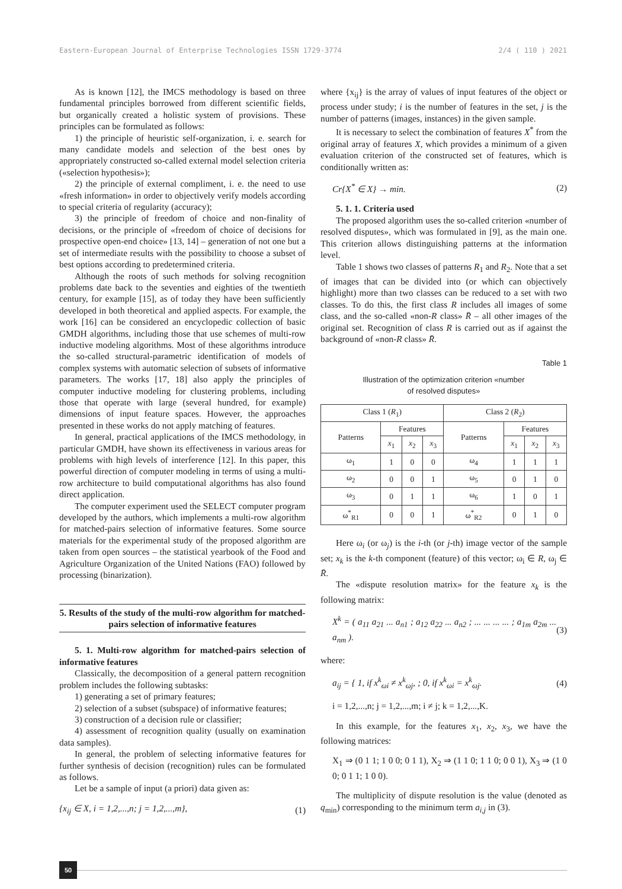Eastern-European Journal of Enterprise Technologies ISSN 1729-3774 2/4 ( 110 ) 2021
As is known [12], the IMCS methodology is based on three fundamental principles borrowed from different scientific fields, but organically created a holistic system of provisions. These principles can be formulated as follows:
1) the principle of heuristic self-organization, i. e. search for many candidate models and selection of the best ones by appropriately constructed so-called external model selection criteria («selection hypothesis»);
2) the principle of external compliment, i. e. the need to use «fresh information» in order to objectively verify models according to special criteria of regularity (accuracy);
3) the principle of freedom of choice and non-finality of decisions, or the principle of «freedom of choice of decisions for prospective open-end choice» [13, 14] – generation of not one but a set of intermediate results with the possibility to choose a subset of best options according to predetermined criteria.
Although the roots of such methods for solving recognition problems date back to the seventies and eighties of the twentieth century, for example [15], as of today they have been sufficiently developed in both theoretical and applied aspects. For example, the work [16] can be considered an encyclopedic collection of basic GMDH algorithms, including those that use schemes of multi-row inductive modeling algorithms. Most of these algorithms introduce the so-called structural-parametric identification of models of complex systems with automatic selection of subsets of informative parameters. The works [17, 18] also apply the principles of computer inductive modeling for clustering problems, including those that operate with large (several hundred, for example) dimensions of input feature spaces. However, the approaches presented in these works do not apply matching of features.
In general, practical applications of the IMCS methodology, in particular GMDH, have shown its effectiveness in various areas for problems with high levels of interference [12]. In this paper, this powerful direction of computer modeling in terms of using a multi-row architecture to build computational algorithms has also found direct application.
The computer experiment used the SELECT computer program developed by the authors, which implements a multi-row algorithm for matched-pairs selection of informative features. Some source materials for the experimental study of the proposed algorithm are taken from open sources – the statistical yearbook of the Food and Agriculture Organization of the United Nations (FAO) followed by processing (binarization).
5. Results of the study of the multi-row algorithm for matched-pairs selection of informative features
5. 1. Multi-row algorithm for matched-pairs selection of informative features
Classically, the decomposition of a general pattern recognition problem includes the following subtasks:
1) generating a set of primary features;
2) selection of a subset (subspace) of informative features;
3) construction of a decision rule or classifier;
4) assessment of recognition quality (usually on examination data samples).
In general, the problem of selecting informative features for further synthesis of decision (recognition) rules can be formulated as follows.
Let be a sample of input (a priori) data given as:
{x<sub>ij</sub> ∈ X, i = 1,2,...,n; j = 1,2,...,m}, (1)
where {x<sub>ij</sub>} is the array of values of input features of the object or process under study; i is the number of features in the set, j is the number of patterns (images, instances) in the given sample.
It is necessary to select the combination of features X<sup>*</sup> from the original array of features X, which provides a minimum of a given evaluation criterion of the constructed set of features, which is conditionally written as:
Cr{X<sup>*</sup> ∈ X} → min. (2)
5. 1. 1. Criteria used
The proposed algorithm uses the so-called criterion «number of resolved disputes», which was formulated in [9], as the main one. This criterion allows distinguishing patterns at the information level.
Table 1 shows two classes of patterns R<sub>1</sub> and R<sub>2</sub>. Note that a set of images that can be divided into (or which can objectively highlight) more than two classes can be reduced to a set with two classes. To do this, the first class R includes all images of some class, and the so-called «non-R class» R̄ – all other images of the original set. Recognition of class R is carried out as if against the background of «non-R class» R̄.
Table 1
Illustration of the optimization criterion «number
of resolved disputes»
| Class 1 ( R<sub>1</sub>) | | | | Class 2 ( R<sub>2</sub>) | | | |
| --- | --- | --- | --- | --- | --- | --- | --- |
| Patterns | Features | | | Patterns | Features | | |
| | x<sub>1</sub> | x<sub>2</sub> | x<sub>3</sub> | | x<sub>1</sub> | x<sub>2</sub> | x<sub>3</sub> |
| ω<sub>1</sub> | 1 | 0 | 0 | ω<sub>4</sub> | 1 | 1 | 1 |
| ω<sub>2</sub> | 0 | 0 | 1 | ω<sub>5</sub> | 0 | 1 | 0 |
| ω<sub>3</sub> | 0 | 1 | 1 | ω<sub>6</sub> | 1 | 0 | 1 |
| ω<sup>*</sup><sub>R1</sub> | 0 | 0 | 1 | ω<sup>*</sup><sub>R2</sub> | 0 | 1 | 0 |
Here ω<sub>i</sub> (or ω<sub>j</sub>) is the i-th (or j-th) image vector of the sample set; x<sub>k</sub> is the k-th component (feature) of this vector; ω<sub>i</sub> ∈ R, ω<sub>j</sub> ∈ R̄.
The «dispute resolution matrix» for the feature x<sub>k</sub> is the following matrix:
X<sup>k</sup> = ( a<sub>11</sub> a<sub>21</sub> ... a<sub>n1</sub> ; a<sub>12</sub> a<sub>22</sub> ... a<sub>n2</sub> ; ... ... ... ... ; a<sub>1m</sub> a<sub>2m</sub> ... a<sub>nm</sub> ). (3)
where:
a<sub>ij</sub> = { 1, if x<sup>k</sup><sub>ωi</sub> ≠ x<sup>k</sup><sub>ωj</sub>, ; 0, if x<sup>k</sup><sub>ωi</sub> = x<sup>k</sup><sub>ωj</sub>. (4)
i = 1,2,...,n; j = 1,2,...,m; i ≠ j; k = 1,2,...,K.
In this example, for the features x<sub>1</sub>, x<sub>2</sub>, x<sub>3</sub>, we have the following matrices:
X<sub>1</sub> ⇒ (0 1 1; 1 0 0; 0 1 1), X<sub>2</sub> ⇒ (1 1 0; 1 1 0; 0 0 1), X<sub>3</sub> ⇒ (1 0 0; 0 1 1; 1 0 0).
The multiplicity of dispute resolution is the value (denoted as q<sub>min</sub>) corresponding to the minimum term a<sub>i,j</sub> in (3).
50